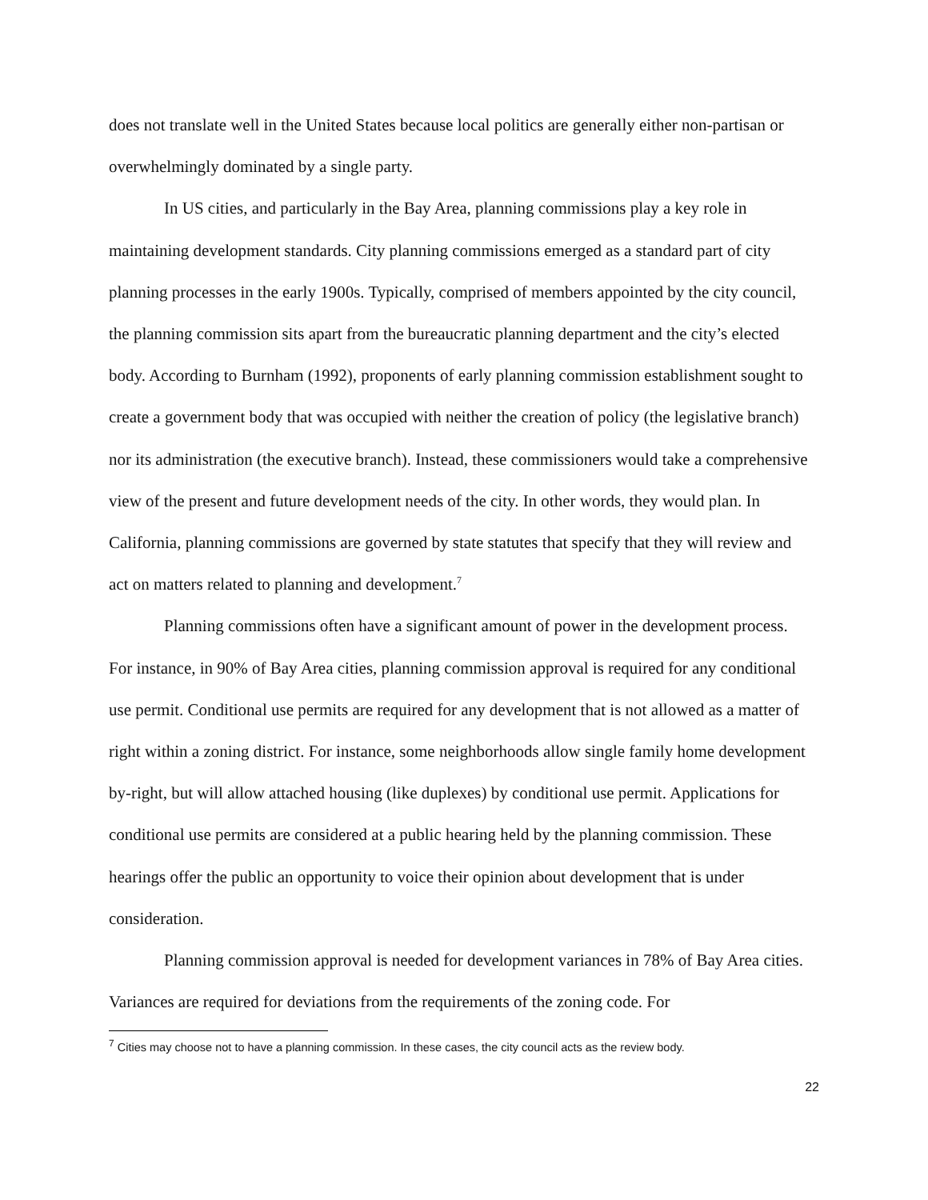does not translate well in the United States because local politics are generally either non-partisan or overwhelmingly dominated by a single party.
In US cities, and particularly in the Bay Area, planning commissions play a key role in maintaining development standards. City planning commissions emerged as a standard part of city planning processes in the early 1900s. Typically, comprised of members appointed by the city council, the planning commission sits apart from the bureaucratic planning department and the city’s elected body. According to Burnham (1992), proponents of early planning commission establishment sought to create a government body that was occupied with neither the creation of policy (the legislative branch) nor its administration (the executive branch). Instead, these commissioners would take a comprehensive view of the present and future development needs of the city. In other words, they would plan. In California, planning commissions are governed by state statutes that specify that they will review and act on matters related to planning and development.<sup>7</sup>
Planning commissions often have a significant amount of power in the development process. For instance, in 90% of Bay Area cities, planning commission approval is required for any conditional use permit. Conditional use permits are required for any development that is not allowed as a matter of right within a zoning district. For instance, some neighborhoods allow single family home development by-right, but will allow attached housing (like duplexes) by conditional use permit. Applications for conditional use permits are considered at a public hearing held by the planning commission. These hearings offer the public an opportunity to voice their opinion about development that is under consideration.
Planning commission approval is needed for development variances in 78% of Bay Area cities. Variances are required for deviations from the requirements of the zoning code. For
<sup>7</sup> Cities may choose not to have a planning commission. In these cases, the city council acts as the review body.
22